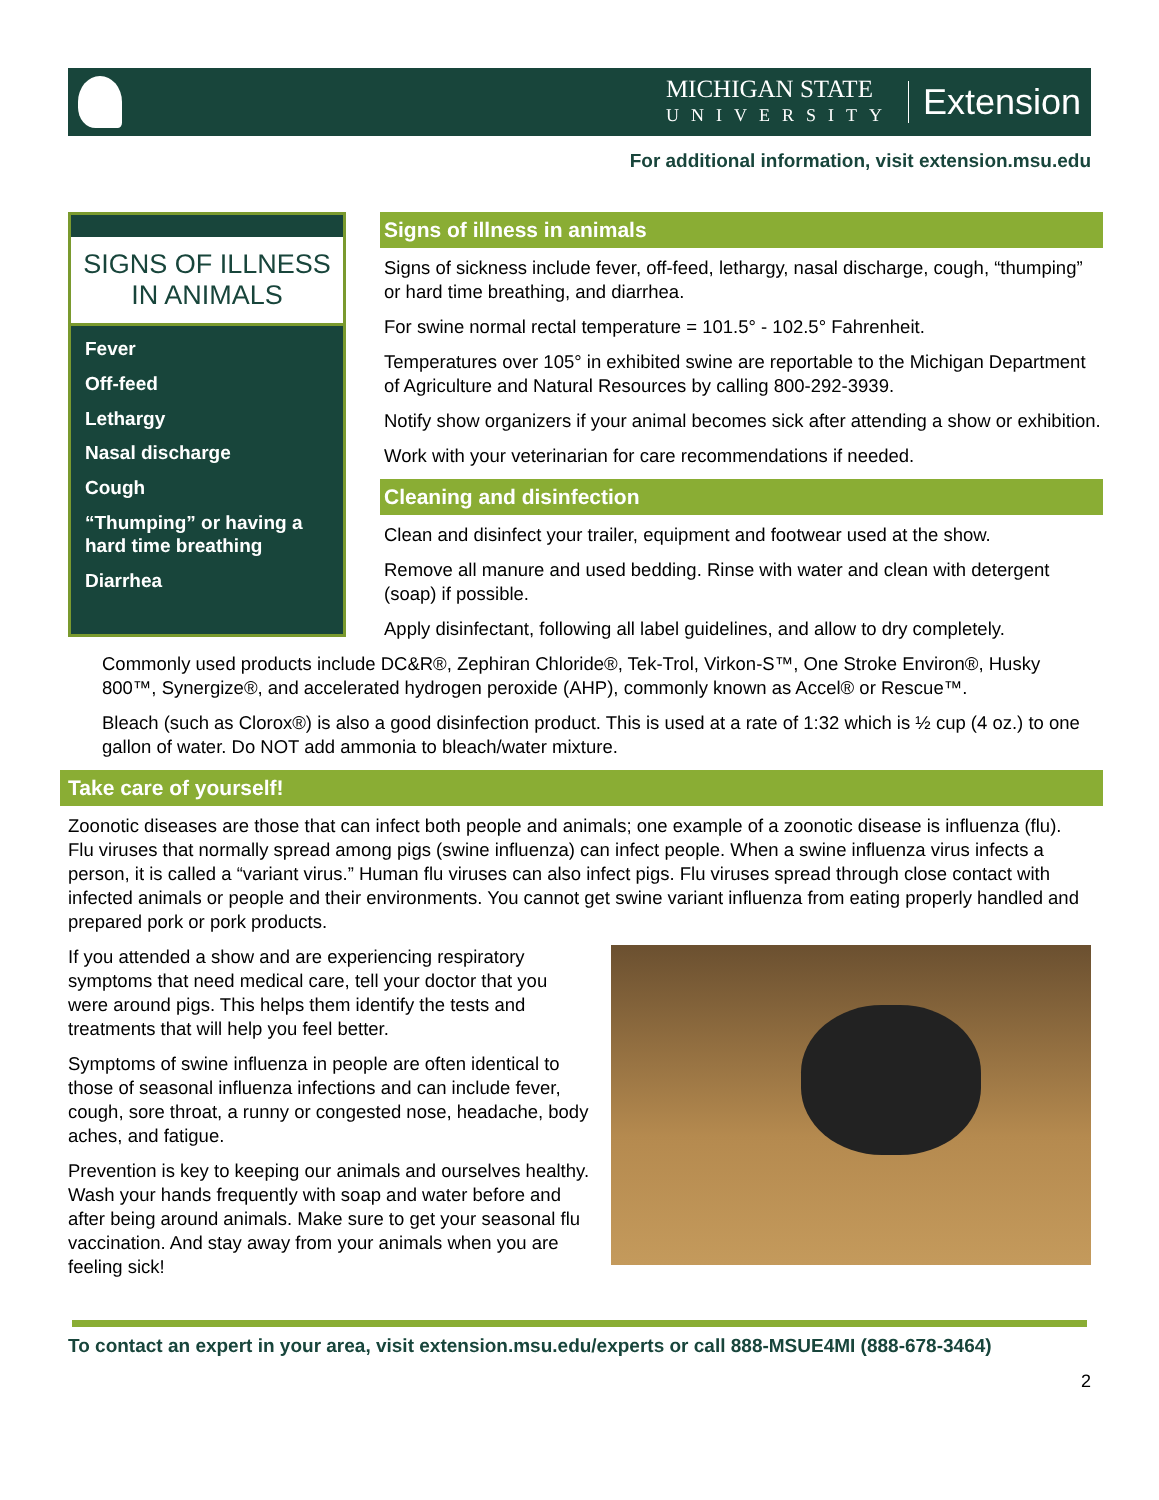MICHIGAN STATE
UNIVERSITY
Extension
For additional information, visit extension.msu.edu
SIGNS OF ILLNESS IN ANIMALS
Fever
Off-feed
Lethargy
Nasal discharge
Cough
“Thumping” or having a hard time breathing
Diarrhea
Signs of illness in animals
Signs of sickness include fever, off-feed, lethargy, nasal discharge, cough, “thumping” or hard time breathing, and diarrhea.
For swine normal rectal temperature = 101.5° - 102.5° Fahrenheit.
Temperatures over 105° in exhibited swine are reportable to the Michigan Department of Agriculture and Natural Resources by calling 800-292-3939.
Notify show organizers if your animal becomes sick after attending a show or exhibition.
Work with your veterinarian for care recommendations if needed.
Cleaning and disinfection
Clean and disinfect your trailer, equipment and footwear used at the show.
Remove all manure and used bedding. Rinse with water and clean with detergent (soap) if possible.
Apply disinfectant, following all label guidelines, and allow to dry completely.
Commonly used products include DC&R®, Zephiran Chloride®, Tek-Trol, Virkon-S™, One Stroke Environ®, Husky 800™, Synergize®, and accelerated hydrogen peroxide (AHP), commonly known as Accel® or Rescue™.
Bleach (such as Clorox®) is also a good disinfection product. This is used at a rate of 1:32 which is ½ cup (4 oz.) to one gallon of water. Do NOT add ammonia to bleach/water mixture.
Take care of yourself!
Zoonotic diseases are those that can infect both people and animals; one example of a zoonotic disease is influenza (flu). Flu viruses that normally spread among pigs (swine influenza) can infect people. When a swine influenza virus infects a person, it is called a “variant virus.” Human flu viruses can also infect pigs. Flu viruses spread through close contact with infected animals or people and their environments. You cannot get swine variant influenza from eating properly handled and prepared pork or pork products.
If you attended a show and are experiencing respiratory symptoms that need medical care, tell your doctor that you were around pigs. This helps them identify the tests and treatments that will help you feel better.
Symptoms of swine influenza in people are often identical to those of seasonal influenza infections and can include fever, cough, sore throat, a runny or congested nose, headache, body aches, and fatigue.
Prevention is key to keeping our animals and ourselves healthy. Wash your hands frequently with soap and water before and after being around animals. Make sure to get your seasonal flu vaccination. And stay away from your animals when you are feeling sick!
To contact an expert in your area, visit extension.msu.edu/experts or call 888-MSUE4MI (888-678-3464)
2